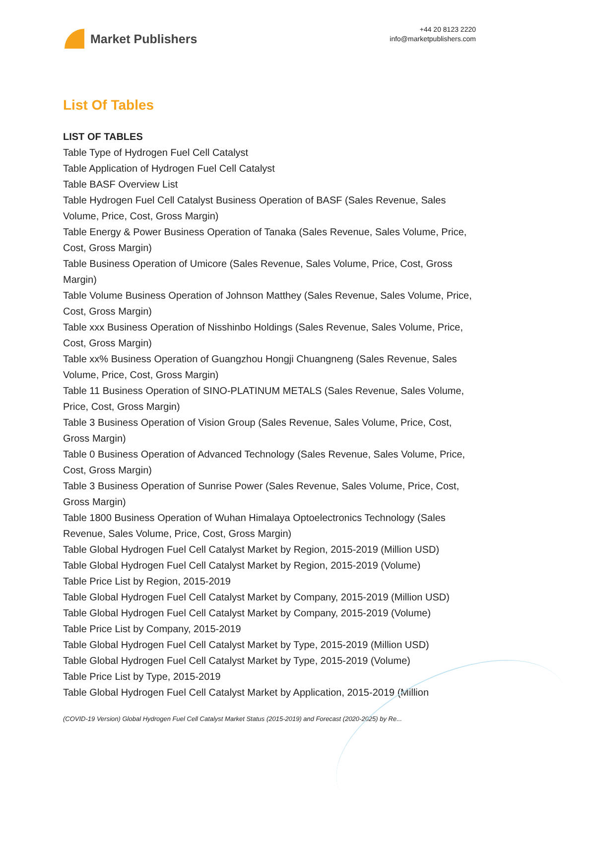Market Publishers
+44 20 8123 2220
info@marketpublishers.com
List Of Tables
LIST OF TABLES
Table Type of Hydrogen Fuel Cell Catalyst
Table Application of Hydrogen Fuel Cell Catalyst
Table BASF Overview List
Table Hydrogen Fuel Cell Catalyst Business Operation of BASF (Sales Revenue, Sales Volume, Price, Cost, Gross Margin)
Table Energy & Power Business Operation of Tanaka (Sales Revenue, Sales Volume, Price, Cost, Gross Margin)
Table Business Operation of Umicore (Sales Revenue, Sales Volume, Price, Cost, Gross Margin)
Table Volume Business Operation of Johnson Matthey (Sales Revenue, Sales Volume, Price, Cost, Gross Margin)
Table xxx Business Operation of Nisshinbo Holdings (Sales Revenue, Sales Volume, Price, Cost, Gross Margin)
Table xx% Business Operation of Guangzhou Hongji Chuangneng (Sales Revenue, Sales Volume, Price, Cost, Gross Margin)
Table 11 Business Operation of SINO-PLATINUM METALS (Sales Revenue, Sales Volume, Price, Cost, Gross Margin)
Table 3 Business Operation of Vision Group (Sales Revenue, Sales Volume, Price, Cost, Gross Margin)
Table 0 Business Operation of Advanced Technology (Sales Revenue, Sales Volume, Price, Cost, Gross Margin)
Table 3 Business Operation of Sunrise Power (Sales Revenue, Sales Volume, Price, Cost, Gross Margin)
Table 1800 Business Operation of Wuhan Himalaya Optoelectronics Technology (Sales Revenue, Sales Volume, Price, Cost, Gross Margin)
Table Global Hydrogen Fuel Cell Catalyst Market by Region, 2015-2019 (Million USD)
Table Global Hydrogen Fuel Cell Catalyst Market by Region, 2015-2019 (Volume)
Table Price List by Region, 2015-2019
Table Global Hydrogen Fuel Cell Catalyst Market by Company, 2015-2019 (Million USD)
Table Global Hydrogen Fuel Cell Catalyst Market by Company, 2015-2019 (Volume)
Table Price List by Company, 2015-2019
Table Global Hydrogen Fuel Cell Catalyst Market by Type, 2015-2019 (Million USD)
Table Global Hydrogen Fuel Cell Catalyst Market by Type, 2015-2019 (Volume)
Table Price List by Type, 2015-2019
Table Global Hydrogen Fuel Cell Catalyst Market by Application, 2015-2019 (Million
(COVID-19 Version) Global Hydrogen Fuel Cell Catalyst Market Status (2015-2019) and Forecast (2020-2025) by Re...